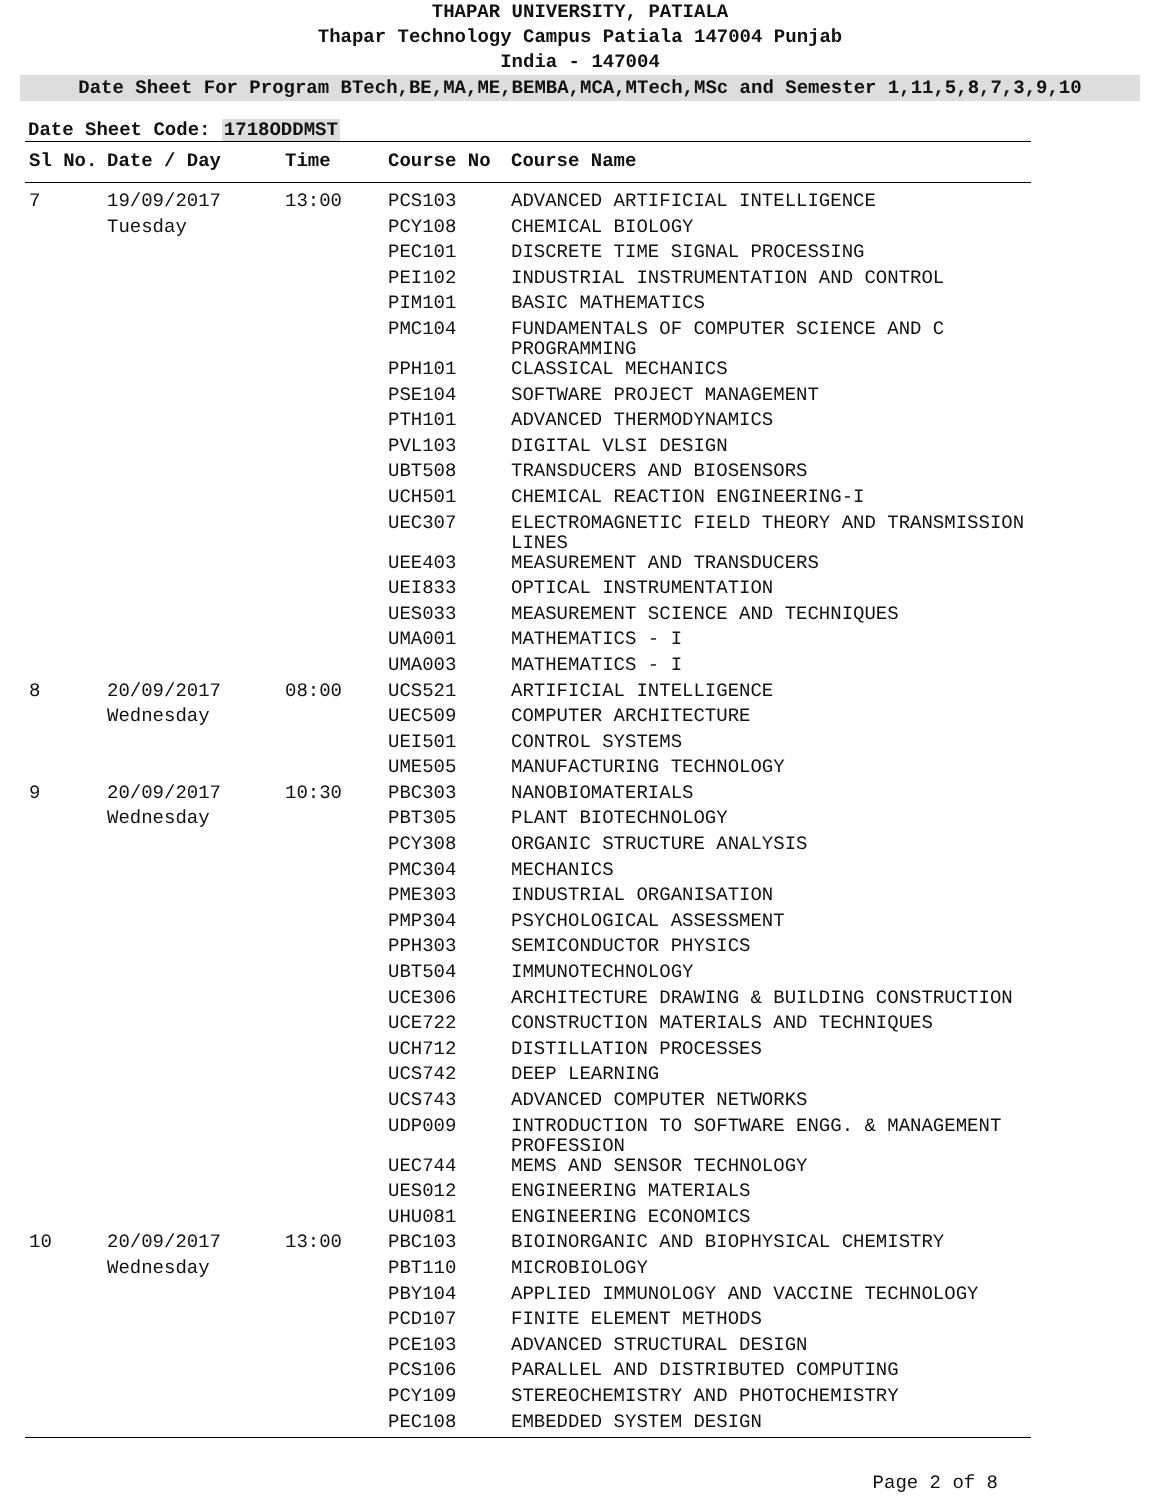THAPAR UNIVERSITY, PATIALA
Thapar Technology Campus Patiala 147004 Punjab
India - 147004
Date Sheet For Program BTech,BE,MA,ME,BEMBA,MCA,MTech,MSc and Semester 1,11,5,8,7,3,9,10
Date Sheet Code: 1718ODDMST
| Sl No. | Date / Day | Time | Course No | Course Name |
| --- | --- | --- | --- | --- |
| 7 | 19/09/2017 | 13:00 | PCS103 | ADVANCED ARTIFICIAL INTELLIGENCE |
| | Tuesday | | PCY108 | CHEMICAL BIOLOGY |
| | | | PEC101 | DISCRETE TIME SIGNAL PROCESSING |
| | | | PEI102 | INDUSTRIAL INSTRUMENTATION AND CONTROL |
| | | | PIM101 | BASIC MATHEMATICS |
| | | | PMC104 | FUNDAMENTALS OF COMPUTER SCIENCE AND C PROGRAMMING |
| | | | PPH101 | CLASSICAL MECHANICS |
| | | | PSE104 | SOFTWARE PROJECT MANAGEMENT |
| | | | PTH101 | ADVANCED THERMODYNAMICS |
| | | | PVL103 | DIGITAL VLSI DESIGN |
| | | | UBT508 | TRANSDUCERS AND BIOSENSORS |
| | | | UCH501 | CHEMICAL REACTION ENGINEERING-I |
| | | | UEC307 | ELECTROMAGNETIC FIELD THEORY AND TRANSMISSION LINES |
| | | | UEE403 | MEASUREMENT AND TRANSDUCERS |
| | | | UEI833 | OPTICAL INSTRUMENTATION |
| | | | UES033 | MEASUREMENT SCIENCE AND TECHNIQUES |
| | | | UMA001 | MATHEMATICS - I |
| | | | UMA003 | MATHEMATICS - I |
| 8 | 20/09/2017 | 08:00 | UCS521 | ARTIFICIAL INTELLIGENCE |
| | Wednesday | | UEC509 | COMPUTER ARCHITECTURE |
| | | | UEI501 | CONTROL SYSTEMS |
| | | | UME505 | MANUFACTURING TECHNOLOGY |
| 9 | 20/09/2017 | 10:30 | PBC303 | NANOBIOMATERIALS |
| | Wednesday | | PBT305 | PLANT BIOTECHNOLOGY |
| | | | PCY308 | ORGANIC STRUCTURE ANALYSIS |
| | | | PMC304 | MECHANICS |
| | | | PME303 | INDUSTRIAL ORGANISATION |
| | | | PMP304 | PSYCHOLOGICAL ASSESSMENT |
| | | | PPH303 | SEMICONDUCTOR PHYSICS |
| | | | UBT504 | IMMUNOTECHNOLOGY |
| | | | UCE306 | ARCHITECTURE DRAWING & BUILDING CONSTRUCTION |
| | | | UCE722 | CONSTRUCTION MATERIALS AND TECHNIQUES |
| | | | UCH712 | DISTILLATION PROCESSES |
| | | | UCS742 | DEEP LEARNING |
| | | | UCS743 | ADVANCED COMPUTER NETWORKS |
| | | | UDP009 | INTRODUCTION TO SOFTWARE ENGG. & MANAGEMENT PROFESSION |
| | | | UEC744 | MEMS AND SENSOR TECHNOLOGY |
| | | | UES012 | ENGINEERING MATERIALS |
| | | | UHU081 | ENGINEERING ECONOMICS |
| 10 | 20/09/2017 | 13:00 | PBC103 | BIOINORGANIC AND BIOPHYSICAL CHEMISTRY |
| | Wednesday | | PBT110 | MICROBIOLOGY |
| | | | PBY104 | APPLIED IMMUNOLOGY AND VACCINE TECHNOLOGY |
| | | | PCD107 | FINITE ELEMENT METHODS |
| | | | PCE103 | ADVANCED STRUCTURAL DESIGN |
| | | | PCS106 | PARALLEL AND DISTRIBUTED COMPUTING |
| | | | PCY109 | STEREOCHEMISTRY AND PHOTOCHEMISTRY |
| | | | PEC108 | EMBEDDED SYSTEM DESIGN |
Page 2 of 8